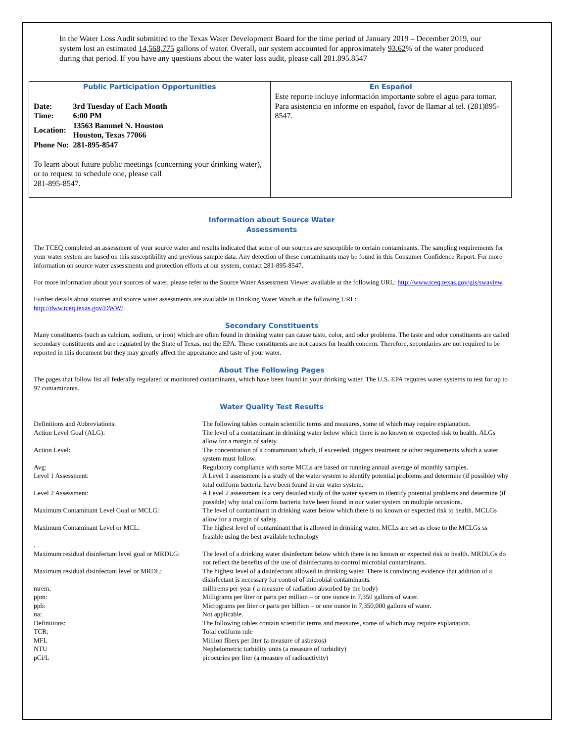In the Water Loss Audit submitted to the Texas Water Development Board for the time period of January 2019 – December 2019, our system lost an estimated 14,568,775 gallons of water. Overall, our system accounted for approximately 93.62% of the water produced during that period. If you have any questions about the water loss audit, please call 281.895.8547
Public Participation Opportunities
| Date: | 3rd Tuesday of Each Month |
| Time: | 6:00 PM |
| Location: | 13563 Bammel N. Houston Houston, Texas 77066 |
| Phone No: | 281-895-8547 |
To learn about future public meetings (concerning your drinking water), or to request to schedule one, please call
281-895-8547.
En Español
Este reporte incluye información importante sobre el agua para tomar. Para asistencia en informe en español, favor de llamar al tel. (281)895-8547.
Information about Source Water
Assessments
The TCEQ completed an assessment of your source water and results indicated that some of our sources are susceptible to certain contaminants. The sampling requirements for your water system are based on this susceptibility and previous sample data. Any detection of these contaminants may be found in this Consumer Confidence Report. For more information on source water assessments and protection efforts at our system, contact 281-895-8547.
For more information about your sources of water, please refer to the Source Water Assessment Viewer available at the following URL: http://www.tceq.texas.gov/gis/swaview.
Further details about sources and source water assessments are available in Drinking Water Watch at the following URL:
http://dww.tceq.texas.gov/DWW/.
Secondary Constituents
Many constituents (such as calcium, sodium, or iron) which are often found in drinking water can cause taste, color, and odor problems. The taste and odor constituents are called secondary constituents and are regulated by the State of Texas, not the EPA. These constituents are not causes for health concern. Therefore, secondaries are not required to be reported in this document but they may greatly affect the appearance and taste of your water.
About The Following Pages
The pages that follow list all federally regulated or monitored contaminants, which have been found in your drinking water. The U.S. EPA requires water systems to test for up to 97 contaminants.
Water Quality Test Results
| Definitions and Abbreviations: | The following tables contain scientific terms and measures, some of which may require explanation. |
| Action Level Goal (ALG): | The level of a contaminant in drinking water below which there is no known or expected risk to health. ALGs allow for a margin of safety. |
| Action Level: | The concentration of a contaminant which, if exceeded, triggers treatment or other requirements which a water system must follow. |
| Avg: | Regulatory compliance with some MCLs are based on running annual average of monthly samples. |
| Level 1 Assessment: | A Level 1 assessment is a study of the water system to identify potential problems and determine (if possible) why total coliform bacteria have been found in our water system. |
| Level 2 Assessment: | A Level 2 assessment is a very detailed study of the water system to identify potential problems and determine (if possible) why total coliform bacteria have been found in our water system on multiple occasions. |
| Maximum Contaminant Level Goal or MCLG: | The level of contaminant in drinking water below which there is no known or expected risk to health. MCLGs allow for a margin of safety. |
| Maximum Contaminant Level or MCL: | The highest level of contaminant that is allowed in drinking water. MCLs are set as close to the MCLGs ss feasible using the best available technology |
| . | |
| Maximum residual disinfectant level goal or MRDLG: | The level of a drinking water disinfectant below which there is no known or expected risk to health. MRDLGs do not reflect the benefits of the use of disinfectants to control microbial contaminants. |
| Maximum residual disinfectant level or MRDL: | The highest level of a disinfectant allowed in drinking water. There is convincing evidence that addition of a disinfectant is necessary for control of microbial contaminants. |
| mrem: | millirems per year ( a measure of radiation absorbed by the body) |
| ppm: | Milligrams per liter or parts per million – or one ounce in 7,350 gallons of water. |
| ppb: | Micrograms per liter or parts per billion – or one ounce in 7,350,000 gallons of water. |
| na: | Not applicable. |
| Definitions: | The following tables contain scientific terms and measures, some of which may require explanation. |
| TCR: | Total coliform rule |
| MFL | Million fibers per liter (a measure of asbestos) |
| NTU | Nephelometric turbidity units (a measure of turbidity) |
| pCi/L | picocuries per liter (a measure of radioactivity) |